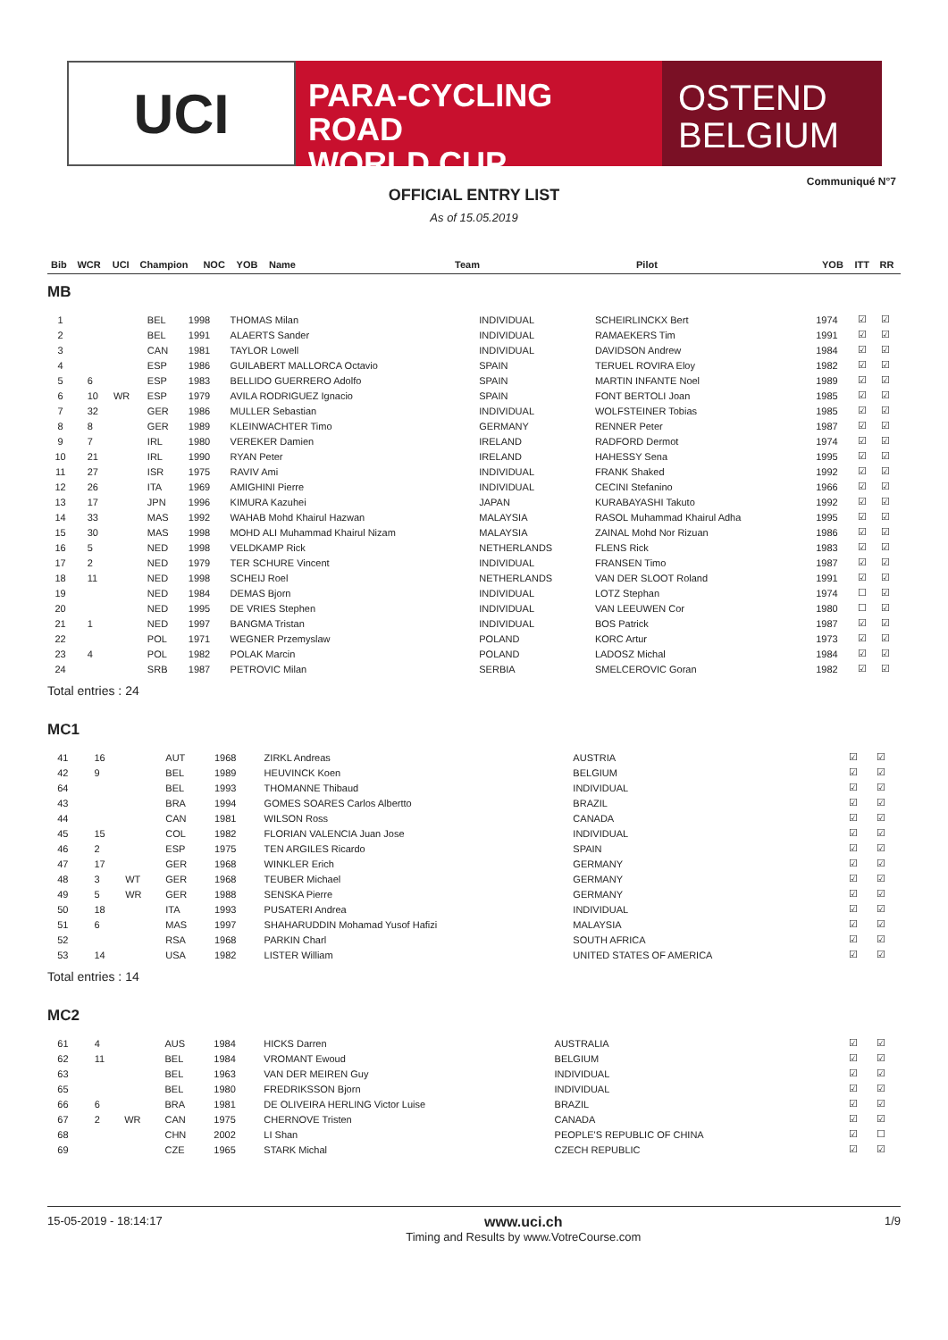UCI
PARA-CYCLING ROAD
WORLD CUP
OSTEND
BELGIUM
Communiqué N°7
OFFICIAL ENTRY LIST
As of 15.05.2019
| Bib | WCR | UCI | Champion | NOC | YOB | Name | Team | Pilot | YOB | ITT | RR |
| --- | --- | --- | --- | --- | --- | --- | --- | --- | --- | --- | --- |
MB
| 1 | | | | BEL | 1998 | THOMAS Milan | INDIVIDUAL | SCHEIRLINCKX Bert | 1974 | ☑ | ☑ |
| 2 | | | | BEL | 1991 | ALAERTS Sander | INDIVIDUAL | RAMAEKERS Tim | 1991 | ☑ | ☑ |
| 3 | | | | CAN | 1981 | TAYLOR Lowell | INDIVIDUAL | DAVIDSON Andrew | 1984 | ☑ | ☑ |
| 4 | | | | ESP | 1986 | GUILABERT MALLORCA Octavio | SPAIN | TERUEL ROVIRA Eloy | 1982 | ☑ | ☑ |
| 5 | | 6 | | ESP | 1983 | BELLIDO GUERRERO Adolfo | SPAIN | MARTIN INFANTE Noel | 1989 | ☑ | ☑ |
| 6 | | 10 | WR | ESP | 1979 | AVILA RODRIGUEZ Ignacio | SPAIN | FONT BERTOLI Joan | 1985 | ☑ | ☑ |
| 7 | | 32 | | GER | 1986 | MULLER Sebastian | INDIVIDUAL | WOLFSTEINER Tobias | 1985 | ☑ | ☑ |
| 8 | | 8 | | GER | 1989 | KLEINWACHTER Timo | GERMANY | RENNER Peter | 1987 | ☑ | ☑ |
| 9 | | 7 | | IRL | 1980 | VEREKER Damien | IRELAND | RADFORD Dermot | 1974 | ☑ | ☑ |
| 10 | | 21 | | IRL | 1990 | RYAN Peter | IRELAND | HAHESSY Sena | 1995 | ☑ | ☑ |
| 11 | | 27 | | ISR | 1975 | RAVIV Ami | INDIVIDUAL | FRANK Shaked | 1992 | ☑ | ☑ |
| 12 | | 26 | | ITA | 1969 | AMIGHINI Pierre | INDIVIDUAL | CECINI Stefanino | 1966 | ☑ | ☑ |
| 13 | | 17 | | JPN | 1996 | KIMURA Kazuhei | JAPAN | KURABAYASHI Takuto | 1992 | ☑ | ☑ |
| 14 | | 33 | | MAS | 1992 | WAHAB Mohd Khairul Hazwan | MALAYSIA | RASOL Muhammad Khairul Adha | 1995 | ☑ | ☑ |
| 15 | | 30 | | MAS | 1998 | MOHD ALI Muhammad Khairul Nizam | MALAYSIA | ZAINAL Mohd Nor Rizuan | 1986 | ☑ | ☑ |
| 16 | | 5 | | NED | 1998 | VELDKAMP Rick | NETHERLANDS | FLENS Rick | 1983 | ☑ | ☑ |
| 17 | | 2 | | NED | 1979 | TER SCHURE Vincent | INDIVIDUAL | FRANSEN Timo | 1987 | ☑ | ☑ |
| 18 | | 11 | | NED | 1998 | SCHEIJ Roel | NETHERLANDS | VAN DER SLOOT Roland | 1991 | ☑ | ☑ |
| 19 | | | | NED | 1984 | DEMAS Bjorn | INDIVIDUAL | LOTZ Stephan | 1974 | ☐ | ☑ |
| 20 | | | | NED | 1995 | DE VRIES Stephen | INDIVIDUAL | VAN LEEUWEN Cor | 1980 | ☐ | ☑ |
| 21 | | 1 | | NED | 1997 | BANGMA Tristan | INDIVIDUAL | BOS Patrick | 1987 | ☑ | ☑ |
| 22 | | | | POL | 1971 | WEGNER Przemyslaw | POLAND | KORC Artur | 1973 | ☑ | ☑ |
| 23 | | 4 | | POL | 1982 | POLAK Marcin | POLAND | LADOSZ Michal | 1984 | ☑ | ☑ |
| 24 | | | | SRB | 1987 | PETROVIC Milan | SERBIA | SMELCEROVIC Goran | 1982 | ☑ | ☑ |
Total entries : 24
MC1
| 41 | | 16 | | AUT | 1968 | ZIRKL Andreas | AUSTRIA | | | ☑ | ☑ |
| 42 | | 9 | | BEL | 1989 | HEUVINCK Koen | BELGIUM | | | ☑ | ☑ |
| 64 | | | | BEL | 1993 | THOMANNE Thibaud | INDIVIDUAL | | | ☑ | ☑ |
| 43 | | | | BRA | 1994 | GOMES SOARES Carlos Albertto | BRAZIL | | | ☑ | ☑ |
| 44 | | | | CAN | 1981 | WILSON Ross | CANADA | | | ☑ | ☑ |
| 45 | | 15 | | COL | 1982 | FLORIAN VALENCIA Juan Jose | INDIVIDUAL | | | ☑ | ☑ |
| 46 | | 2 | | ESP | 1975 | TEN ARGILES Ricardo | SPAIN | | | ☑ | ☑ |
| 47 | | 17 | | GER | 1968 | WINKLER Erich | GERMANY | | | ☑ | ☑ |
| 48 | | 3 | WT | GER | 1968 | TEUBER Michael | GERMANY | | | ☑ | ☑ |
| 49 | | 5 | WR | GER | 1988 | SENSKA Pierre | GERMANY | | | ☑ | ☑ |
| 50 | | 18 | | ITA | 1993 | PUSATERI Andrea | INDIVIDUAL | | | ☑ | ☑ |
| 51 | | 6 | | MAS | 1997 | SHAHARUDDIN Mohamad Yusof Hafizi | MALAYSIA | | | ☑ | ☑ |
| 52 | | | | RSA | 1968 | PARKIN Charl | SOUTH AFRICA | | | ☑ | ☑ |
| 53 | | 14 | | USA | 1982 | LISTER William | UNITED STATES OF AMERICA | | | ☑ | ☑ |
Total entries : 14
MC2
| 61 | | 4 | | AUS | 1984 | HICKS Darren | AUSTRALIA | | | ☑ | ☑ |
| 62 | | 11 | | BEL | 1984 | VROMANT Ewoud | BELGIUM | | | ☑ | ☑ |
| 63 | | | | BEL | 1963 | VAN DER MEIREN Guy | INDIVIDUAL | | | ☑ | ☑ |
| 65 | | | | BEL | 1980 | FREDRIKSSON Bjorn | INDIVIDUAL | | | ☑ | ☑ |
| 66 | | 6 | | BRA | 1981 | DE OLIVEIRA HERLING Victor Luise | BRAZIL | | | ☑ | ☑ |
| 67 | | 2 | WR | CAN | 1975 | CHERNOVE Tristen | CANADA | | | ☑ | ☑ |
| 68 | | | | CHN | 2002 | LI Shan | PEOPLE'S REPUBLIC OF CHINA | | | ☑ | ☐ |
| 69 | | | | CZE | 1965 | STARK Michal | CZECH REPUBLIC | | | ☑ | ☑ |
15-05-2019 - 18:14:17
www.uci.ch
Timing and Results by www.VotreCourse.com
1/9